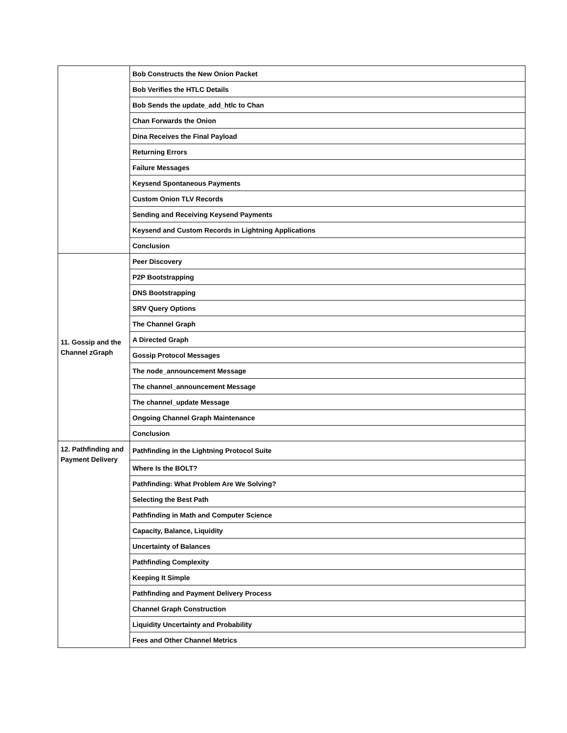| | Bob Constructs the New Onion Packet |
| | Bob Verifies the HTLC Details |
| | Bob Sends the update_add_htlc to Chan |
| | Chan Forwards the Onion |
| | Dina Receives the Final Payload |
| | Returning Errors |
| | Failure Messages |
| | Keysend Spontaneous Payments |
| | Custom Onion TLV Records |
| | Sending and Receiving Keysend Payments |
| | Keysend and Custom Records in Lightning Applications |
| | Conclusion |
| 11. Gossip and the Channel zGraph | Peer Discovery |
| | P2P Bootstrapping |
| | DNS Bootstrapping |
| | SRV Query Options |
| | The Channel Graph |
| | A Directed Graph |
| | Gossip Protocol Messages |
| | The node_announcement Message |
| | The channel_announcement Message |
| | The channel_update Message |
| | Ongoing Channel Graph Maintenance |
| | Conclusion |
| 12. Pathfinding and Payment Delivery | Pathfinding in the Lightning Protocol Suite |
| | Where Is the BOLT? |
| | Pathfinding: What Problem Are We Solving? |
| | Selecting the Best Path |
| | Pathfinding in Math and Computer Science |
| | Capacity, Balance, Liquidity |
| | Uncertainty of Balances |
| | Pathfinding Complexity |
| | Keeping It Simple |
| | Pathfinding and Payment Delivery Process |
| | Channel Graph Construction |
| | Liquidity Uncertainty and Probability |
| | Fees and Other Channel Metrics |